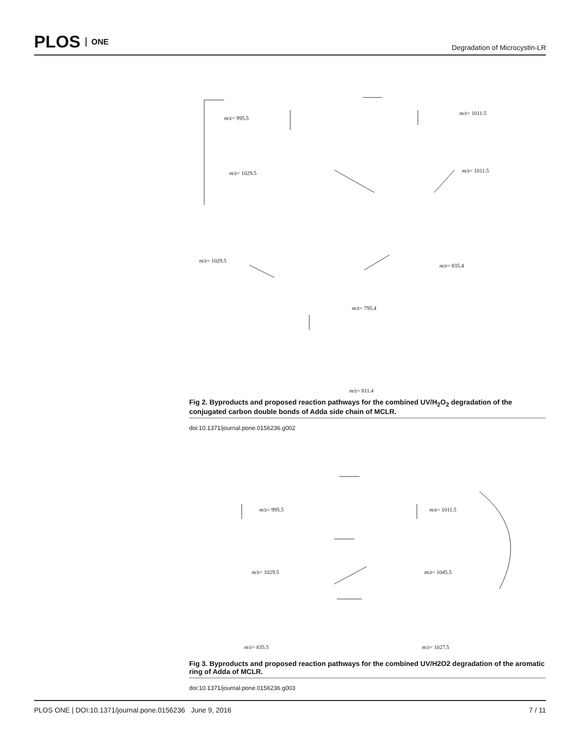PLOS ONE
Degradation of Microcystin-LR
m/z= 995.5
m/z= 1011.5
m/z= 1029.5 m/z= 1011.5
m/z= 1029.5
m/z= 835.4
m/z= 795.4
m/z= 811.4
Fig 2. Byproducts and proposed reaction pathways for the combined UV/H<sub>2</sub>O<sub>2</sub> degradation of the conjugated carbon double bonds of Adda side chain of MCLR.
doi:10.1371/journal.pone.0156236.g002
m/z= 995.5 m/z= 1011.5
m/z= 1029.5 m/z= 1045.5
m/z= 835.5 m/z= 1027.5
Fig 3. Byproducts and proposed reaction pathways for the combined UV/H2O2 degradation of the aromatic ring of Adda of MCLR.
doi:10.1371/journal.pone.0156236.g003
PLOS ONE | DOI:10.1371/journal.pone.0156236 June 9, 2016 7 / 11